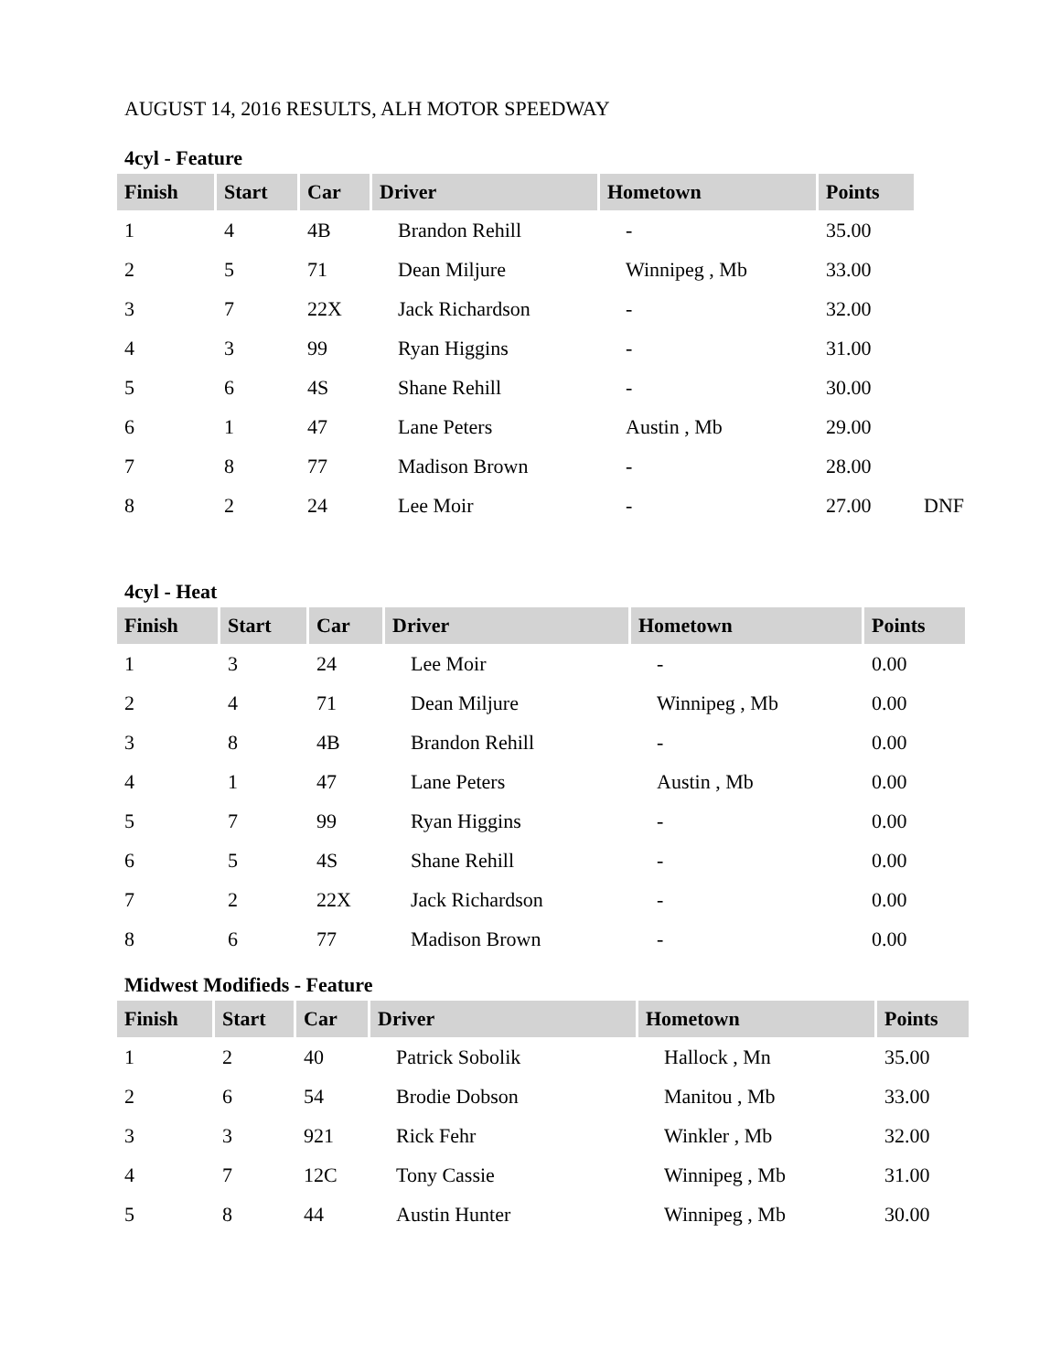AUGUST 14, 2016 RESULTS, ALH MOTOR SPEEDWAY
4cyl - Feature
| Finish | Start | Car | Driver | Hometown | Points | |
| --- | --- | --- | --- | --- | --- | --- |
| 1 | 4 | 4B | Brandon Rehill | - | 35.00 | |
| 2 | 5 | 71 | Dean Miljure | Winnipeg , Mb | 33.00 | |
| 3 | 7 | 22X | Jack Richardson | - | 32.00 | |
| 4 | 3 | 99 | Ryan Higgins | - | 31.00 | |
| 5 | 6 | 4S | Shane Rehill | - | 30.00 | |
| 6 | 1 | 47 | Lane Peters | Austin , Mb | 29.00 | |
| 7 | 8 | 77 | Madison Brown | - | 28.00 | |
| 8 | 2 | 24 | Lee Moir | - | 27.00 | DNF |
4cyl - Heat
| Finish | Start | Car | Driver | Hometown | Points |
| --- | --- | --- | --- | --- | --- |
| 1 | 3 | 24 | Lee Moir | - | 0.00 |
| 2 | 4 | 71 | Dean Miljure | Winnipeg , Mb | 0.00 |
| 3 | 8 | 4B | Brandon Rehill | - | 0.00 |
| 4 | 1 | 47 | Lane Peters | Austin , Mb | 0.00 |
| 5 | 7 | 99 | Ryan Higgins | - | 0.00 |
| 6 | 5 | 4S | Shane Rehill | - | 0.00 |
| 7 | 2 | 22X | Jack Richardson | - | 0.00 |
| 8 | 6 | 77 | Madison Brown | - | 0.00 |
Midwest Modifieds - Feature
| Finish | Start | Car | Driver | Hometown | Points |
| --- | --- | --- | --- | --- | --- |
| 1 | 2 | 40 | Patrick Sobolik | Hallock , Mn | 35.00 |
| 2 | 6 | 54 | Brodie Dobson | Manitou , Mb | 33.00 |
| 3 | 3 | 921 | Rick Fehr | Winkler , Mb | 32.00 |
| 4 | 7 | 12C | Tony Cassie | Winnipeg , Mb | 31.00 |
| 5 | 8 | 44 | Austin Hunter | Winnipeg , Mb | 30.00 |